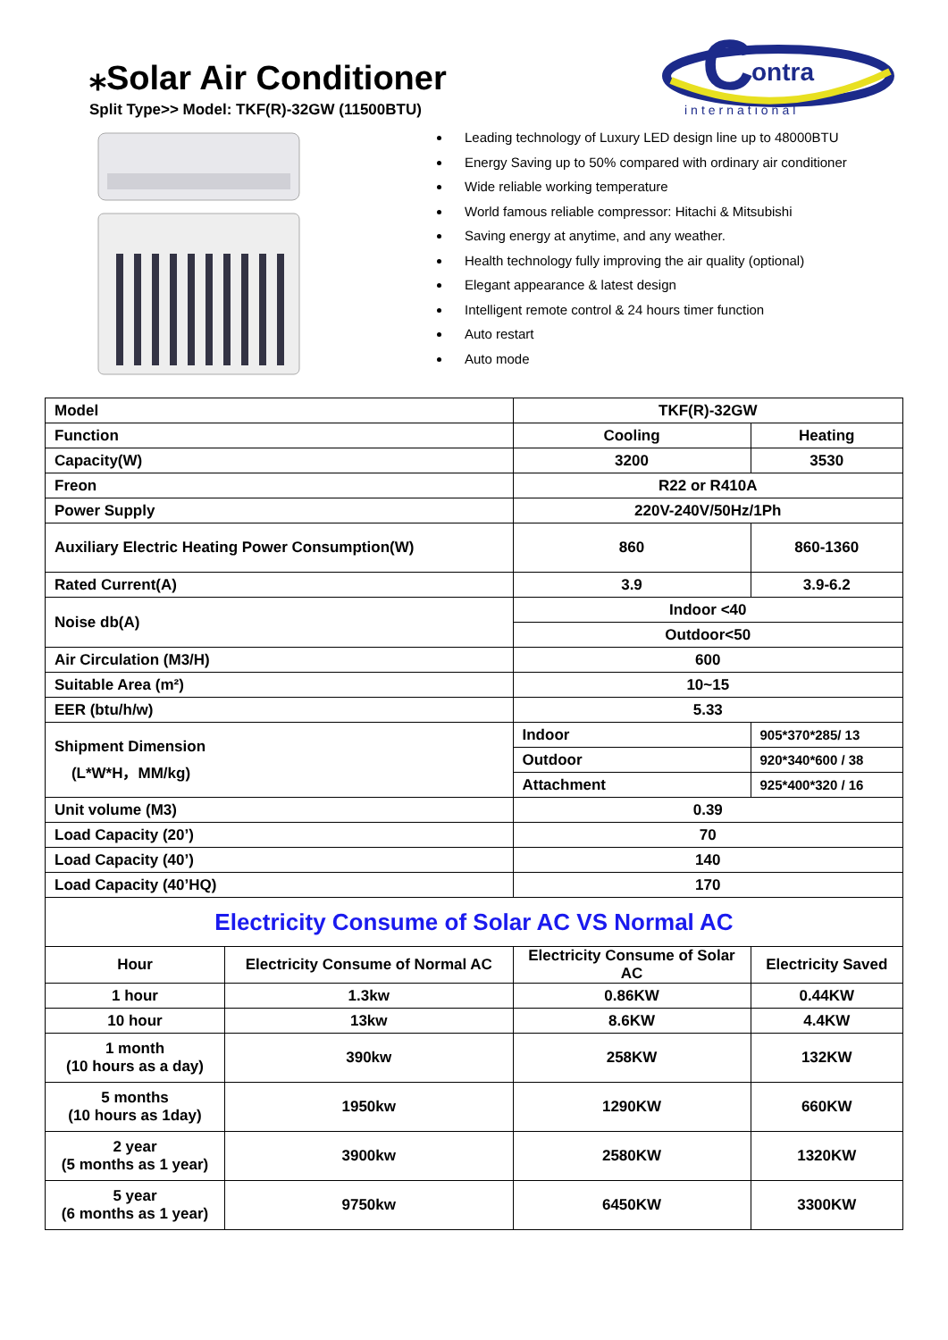⁎Solar Air Conditioner
Split Type>> Model: TKF(R)-32GW (11500BTU)
C
ontra
international
Leading technology of Luxury LED design line up to 48000BTU
Energy Saving up to 50% compared with ordinary air conditioner
Wide reliable working temperature
World famous reliable compressor: Hitachi & Mitsubishi
Saving energy at anytime, and any weather.
Health technology fully improving the air quality (optional)
Elegant appearance & latest design
Intelligent remote control & 24 hours timer function
Auto restart
Auto mode
| Model | | TKF(R)-32GW | |
| Function | | Cooling | Heating |
| Capacity(W) | | 3200 | 3530 |
| Freon | | R22 or R410A | |
| Power Supply | | 220V-240V/50Hz/1Ph | |
| Auxiliary Electric Heating Power Consumption(W) | | 860 | 860-1360 |
| Rated Current(A) | | 3.9 | 3.9-6.2 |
| Noise db(A) | | Indoor <40 | |
| | | Outdoor<50 | |
| Air Circulation (M3/H) | | 600 | |
| Suitable Area (m²) | | 10~15 | |
| EER (btu/h/w) | | 5.33 | |
| Shipment Dimension (L*W*H，MM/kg) | | Indoor | 905*370*285/ 13 |
| | | Outdoor | 920*340*600 / 38 |
| | | Attachment | 925*400*320 / 16 |
| Unit volume (M3) | | 0.39 | |
| Load Capacity (20’) | | 70 | |
| Load Capacity (40’) | | 140 | |
| Load Capacity (40’HQ) | | 170 | |
| Electricity Consume of Solar AC VS Normal AC | | | |
| Hour | Electricity Consume of Normal AC | Electricity Consume of Solar AC | Electricity Saved |
| 1 hour | 1.3kw | 0.86KW | 0.44KW |
| 10 hour | 13kw | 8.6KW | 4.4KW |
| 1 month (10 hours as a day) | 390kw | 258KW | 132KW |
| 5 months (10 hours as 1day) | 1950kw | 1290KW | 660KW |
| 2 year (5 months as 1 year) | 3900kw | 2580KW | 1320KW |
| 5 year (6 months as 1 year) | 9750kw | 6450KW | 3300KW |